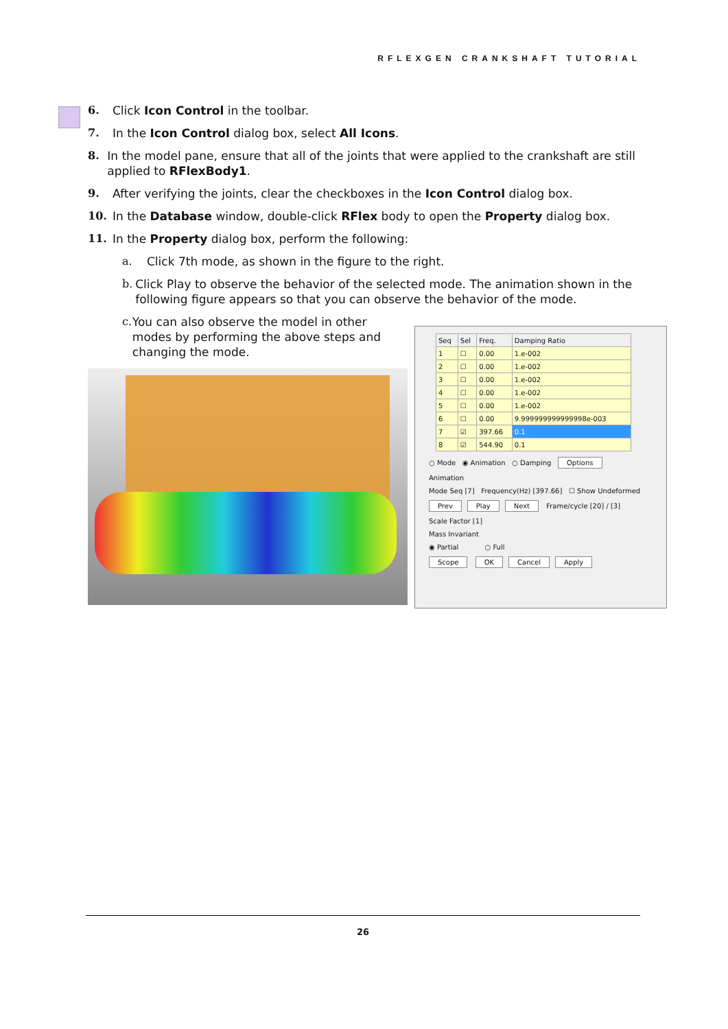RFLEXGEN CRANKSHAFT TUTORIAL
6. Click Icon Control in the toolbar.
7. In the Icon Control dialog box, select All Icons.
8. In the model pane, ensure that all of the joints that were applied to the crankshaft are still applied to RFlexBody1.
9. After verifying the joints, clear the checkboxes in the Icon Control dialog box.
10. In the Database window, double-click RFlex body to open the Property dialog box.
11. In the Property dialog box, perform the following:
a. Click 7th mode, as shown in the figure to the right.
b. Click Play to observe the behavior of the selected mode. The animation shown in the following figure appears so that you can observe the behavior of the mode.
c. You can also observe the model in other modes by performing the above steps and changing the mode.
| Seq | Sel | Freq. | Damping Ratio |
| --- | --- | --- | --- |
| 1 | ☐ | 0.00 | 1.e-002 |
| 2 | ☐ | 0.00 | 1.e-002 |
| 3 | ☐ | 0.00 | 1.e-002 |
| 4 | ☐ | 0.00 | 1.e-002 |
| 5 | ☐ | 0.00 | 1.e-002 |
| 6 | ☐ | 0.00 | 9.999999999999998e-003 |
| 7 | ☑ | 397.66 | 0.1 |
| 8 | ☑ | 544.90 | 0.1 |
○ Mode ◉ Animation ○ Damping Options
Animation
Mode Seq [7] Frequency(Hz) [397.66] ☐ Show Undeformed
Prev Play Next Frame/cycle [20] / [3]
Scale Factor [1]
Mass Invariant
◉ Partial ○ Full
Scope OK Cancel Apply
26